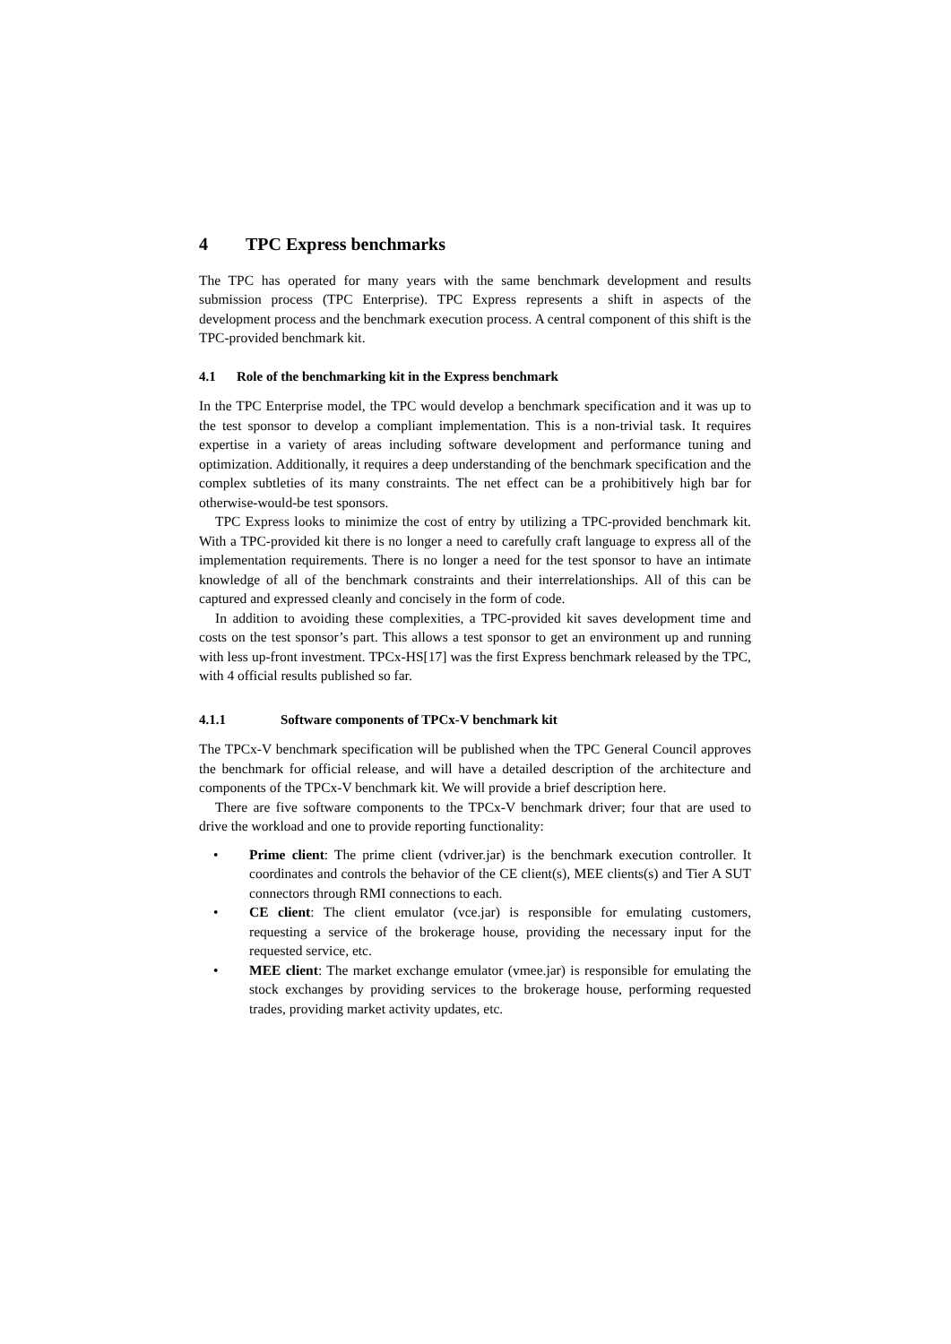4 TPC Express benchmarks
The TPC has operated for many years with the same benchmark development and results submission process (TPC Enterprise). TPC Express represents a shift in aspects of the development process and the benchmark execution process. A central component of this shift is the TPC-provided benchmark kit.
4.1 Role of the benchmarking kit in the Express benchmark
In the TPC Enterprise model, the TPC would develop a benchmark specification and it was up to the test sponsor to develop a compliant implementation. This is a non-trivial task. It requires expertise in a variety of areas including software development and performance tuning and optimization. Additionally, it requires a deep understanding of the benchmark specification and the complex subtleties of its many constraints. The net effect can be a prohibitively high bar for otherwise-would-be test sponsors.
TPC Express looks to minimize the cost of entry by utilizing a TPC-provided benchmark kit. With a TPC-provided kit there is no longer a need to carefully craft language to express all of the implementation requirements. There is no longer a need for the test sponsor to have an intimate knowledge of all of the benchmark constraints and their interrelationships. All of this can be captured and expressed cleanly and concisely in the form of code.
In addition to avoiding these complexities, a TPC-provided kit saves development time and costs on the test sponsor’s part. This allows a test sponsor to get an environment up and running with less up-front investment. TPCx-HS[17] was the first Express benchmark released by the TPC, with 4 official results published so far.
4.1.1 Software components of TPCx-V benchmark kit
The TPCx-V benchmark specification will be published when the TPC General Council approves the benchmark for official release, and will have a detailed description of the architecture and components of the TPCx-V benchmark kit. We will provide a brief description here.
There are five software components to the TPCx-V benchmark driver; four that are used to drive the workload and one to provide reporting functionality:
Prime client: The prime client (vdriver.jar) is the benchmark execution controller. It coordinates and controls the behavior of the CE client(s), MEE clients(s) and Tier A SUT connectors through RMI connections to each.
CE client: The client emulator (vce.jar) is responsible for emulating customers, requesting a service of the brokerage house, providing the necessary input for the requested service, etc.
MEE client: The market exchange emulator (vmee.jar) is responsible for emulating the stock exchanges by providing services to the brokerage house, performing requested trades, providing market activity updates, etc.